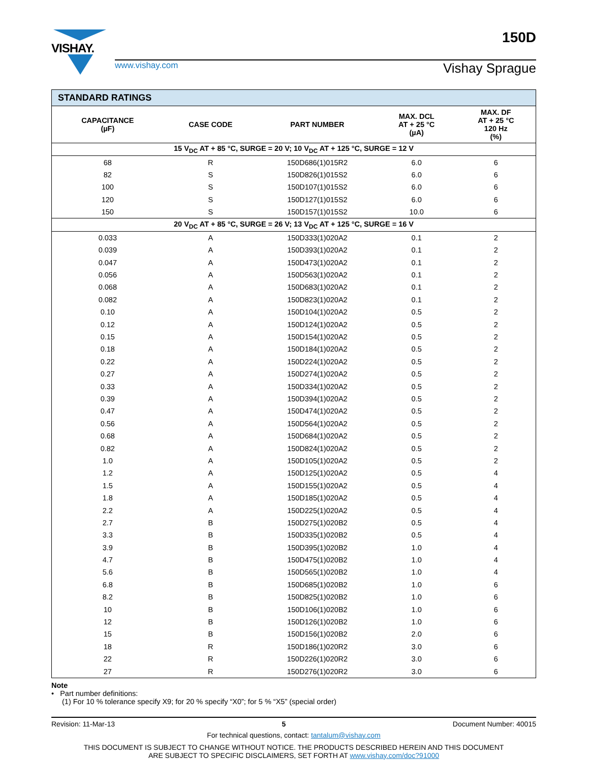VISHAY.
www.vishay.com Vishay Sprague
150D
| STANDARD RATINGS | | | | |
| --- | --- | --- | --- | --- |
| CAPACITANCE (µF) | CASE CODE | PART NUMBER | MAX. DCL AT + 25 °C (µA) | MAX. DF AT + 25 °C 120 Hz (%) |
| 15 V<sub>DC</sub> AT + 85 °C, SURGE = 20 V; 10 V<sub>DC</sub> AT + 125 °C, SURGE = 12 V | | | | |
| 68 | R | 150D686(1)015R2 | 6.0 | 6 |
| 82 | S | 150D826(1)015S2 | 6.0 | 6 |
| 100 | S | 150D107(1)015S2 | 6.0 | 6 |
| 120 | S | 150D127(1)015S2 | 6.0 | 6 |
| 150 | S | 150D157(1)015S2 | 10.0 | 6 |
| 20 V<sub>DC</sub> AT + 85 °C, SURGE = 26 V; 13 V<sub>DC</sub> AT + 125 °C, SURGE = 16 V | | | | |
| 0.033 | A | 150D333(1)020A2 | 0.1 | 2 |
| 0.039 | A | 150D393(1)020A2 | 0.1 | 2 |
| 0.047 | A | 150D473(1)020A2 | 0.1 | 2 |
| 0.056 | A | 150D563(1)020A2 | 0.1 | 2 |
| 0.068 | A | 150D683(1)020A2 | 0.1 | 2 |
| 0.082 | A | 150D823(1)020A2 | 0.1 | 2 |
| 0.10 | A | 150D104(1)020A2 | 0.5 | 2 |
| 0.12 | A | 150D124(1)020A2 | 0.5 | 2 |
| 0.15 | A | 150D154(1)020A2 | 0.5 | 2 |
| 0.18 | A | 150D184(1)020A2 | 0.5 | 2 |
| 0.22 | A | 150D224(1)020A2 | 0.5 | 2 |
| 0.27 | A | 150D274(1)020A2 | 0.5 | 2 |
| 0.33 | A | 150D334(1)020A2 | 0.5 | 2 |
| 0.39 | A | 150D394(1)020A2 | 0.5 | 2 |
| 0.47 | A | 150D474(1)020A2 | 0.5 | 2 |
| 0.56 | A | 150D564(1)020A2 | 0.5 | 2 |
| 0.68 | A | 150D684(1)020A2 | 0.5 | 2 |
| 0.82 | A | 150D824(1)020A2 | 0.5 | 2 |
| 1.0 | A | 150D105(1)020A2 | 0.5 | 2 |
| 1.2 | A | 150D125(1)020A2 | 0.5 | 4 |
| 1.5 | A | 150D155(1)020A2 | 0.5 | 4 |
| 1.8 | A | 150D185(1)020A2 | 0.5 | 4 |
| 2.2 | A | 150D225(1)020A2 | 0.5 | 4 |
| 2.7 | B | 150D275(1)020B2 | 0.5 | 4 |
| 3.3 | B | 150D335(1)020B2 | 0.5 | 4 |
| 3.9 | B | 150D395(1)020B2 | 1.0 | 4 |
| 4.7 | B | 150D475(1)020B2 | 1.0 | 4 |
| 5.6 | B | 150D565(1)020B2 | 1.0 | 4 |
| 6.8 | B | 150D685(1)020B2 | 1.0 | 6 |
| 8.2 | B | 150D825(1)020B2 | 1.0 | 6 |
| 10 | B | 150D106(1)020B2 | 1.0 | 6 |
| 12 | B | 150D126(1)020B2 | 1.0 | 6 |
| 15 | B | 150D156(1)020B2 | 2.0 | 6 |
| 18 | R | 150D186(1)020R2 | 3.0 | 6 |
| 22 | R | 150D226(1)020R2 | 3.0 | 6 |
| 27 | R | 150D276(1)020R2 | 3.0 | 6 |
Note
• Part number definitions:
(1) For 10 % tolerance specify X9; for 20 % specify “X0”; for 5 % “X5” (special order)
Revision: 11-Mar-13 5 Document Number: 40015
For technical questions, contact: tantalum@vishay.com
THIS DOCUMENT IS SUBJECT TO CHANGE WITHOUT NOTICE. THE PRODUCTS DESCRIBED HEREIN AND THIS DOCUMENT
ARE SUBJECT TO SPECIFIC DISCLAIMERS, SET FORTH AT www.vishay.com/doc?91000